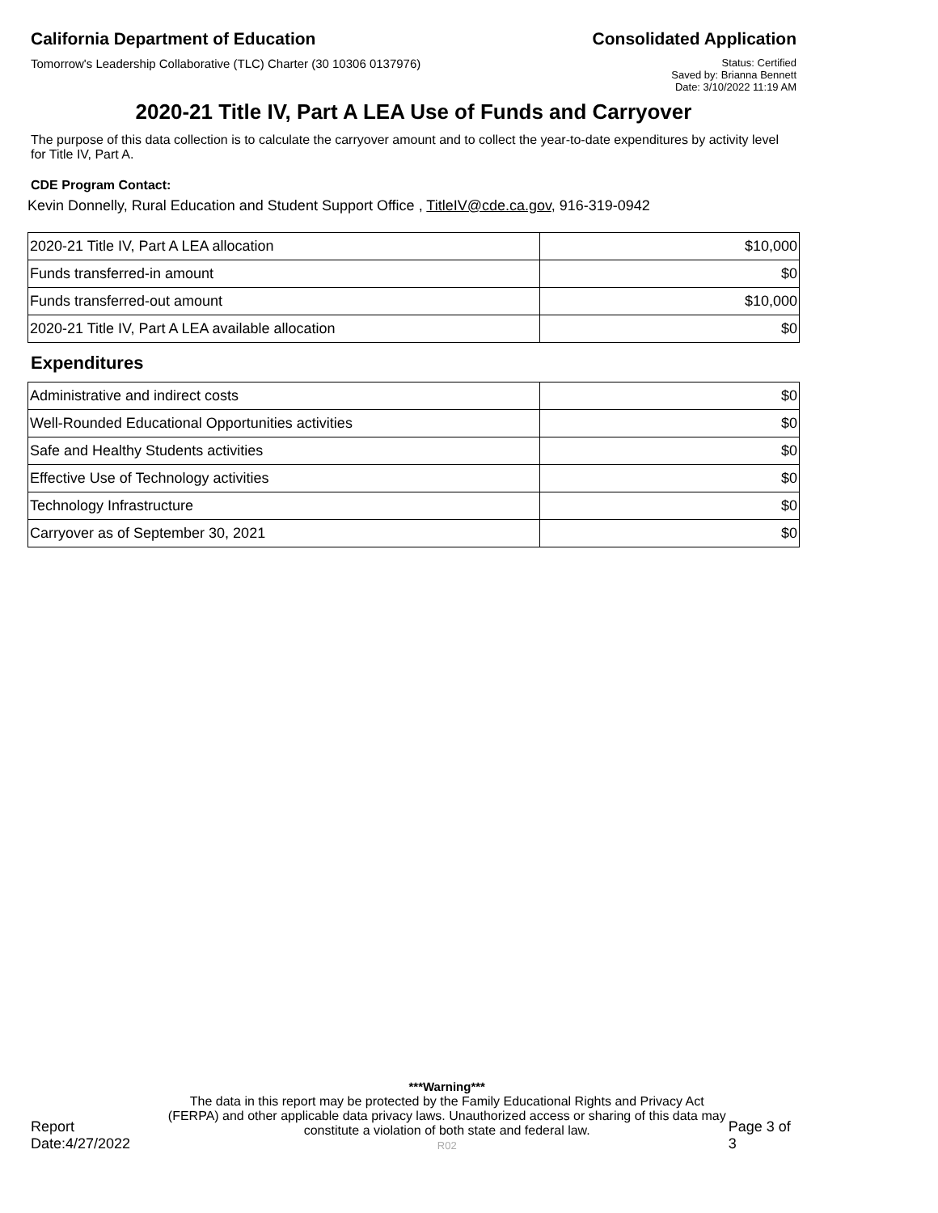California Department of Education
Tomorrow's Leadership Collaborative (TLC) Charter (30 10306 0137976)
Consolidated Application
Status: Certified
Saved by: Brianna Bennett
Date: 3/10/2022 11:19 AM
2020-21 Title IV, Part A LEA Use of Funds and Carryover
The purpose of this data collection is to calculate the carryover amount and to collect the year-to-date expenditures by activity level for Title IV, Part A.
CDE Program Contact:
Kevin Donnelly, Rural Education and Student Support Office , TitleIV@cde.ca.gov, 916-319-0942
| 2020-21 Title IV, Part A LEA allocation | $10,000 |
| Funds transferred-in amount | $0 |
| Funds transferred-out amount | $10,000 |
| 2020-21 Title IV, Part A LEA available allocation | $0 |
Expenditures
| Administrative and indirect costs | $0 |
| Well-Rounded Educational Opportunities activities | $0 |
| Safe and Healthy Students activities | $0 |
| Effective Use of Technology activities | $0 |
| Technology Infrastructure | $0 |
| Carryover as of September 30, 2021 | $0 |
Report Date:4/27/2022
***Warning***
The data in this report may be protected by the Family Educational Rights and Privacy Act (FERPA) and other applicable data privacy laws. Unauthorized access or sharing of this data may constitute a violation of both state and federal law.
R02
Page 3 of 3